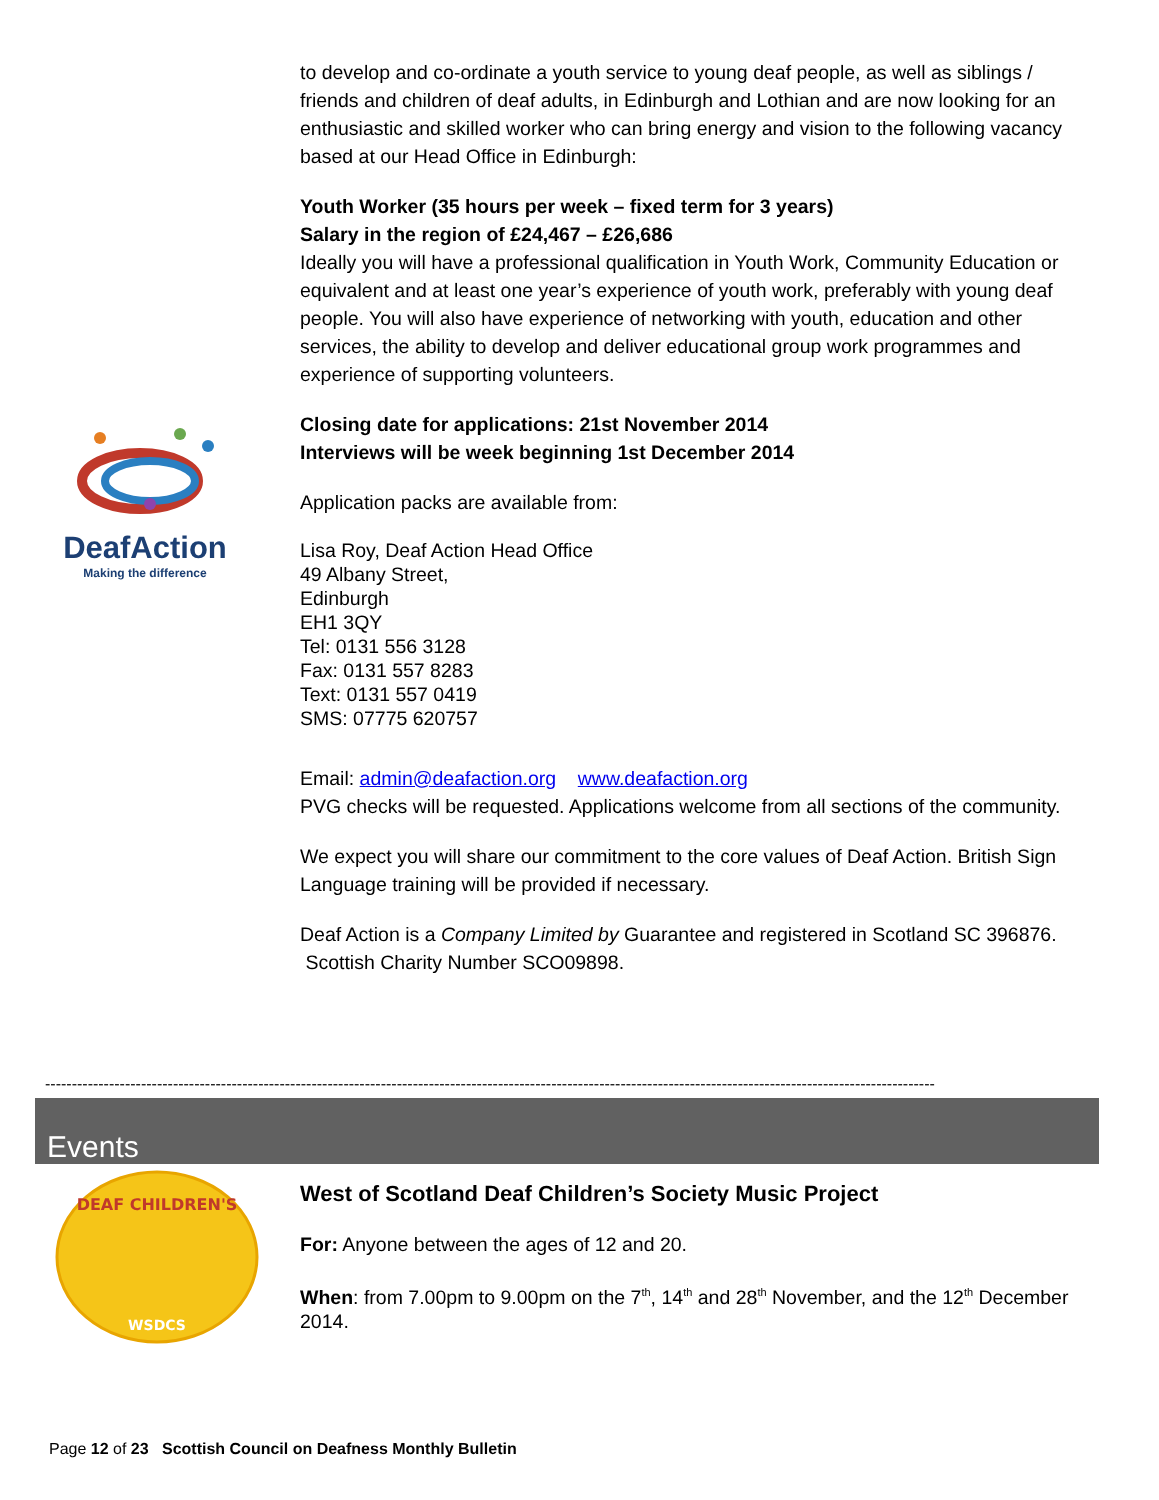DeafAction
Making the difference
to develop and co-ordinate a youth service to young deaf people, as well as siblings / friends and children of deaf adults, in Edinburgh and Lothian and are now looking for an enthusiastic and skilled worker who can bring energy and vision to the following vacancy based at our Head Office in Edinburgh:
Youth Worker (35 hours per week – fixed term for 3 years)
Salary in the region of £24,467 – £26,686
Ideally you will have a professional qualification in Youth Work, Community Education or equivalent and at least one year’s experience of youth work, preferably with young deaf people. You will also have experience of networking with youth, education and other services, the ability to develop and deliver educational group work programmes and experience of supporting volunteers.
Closing date for applications: 21st November 2014
Interviews will be week beginning 1st December 2014
Application packs are available from:
Lisa Roy, Deaf Action Head Office
49 Albany Street,
Edinburgh
EH1 3QY
Tel: 0131 556 3128
Fax: 0131 557 8283
Text: 0131 557 0419
SMS: 07775 620757
Email: admin@deafaction.org www.deafaction.org
PVG checks will be requested. Applications welcome from all sections of the community.
We expect you will share our commitment to the core values of Deaf Action. British Sign Language training will be provided if necessary.
Deaf Action is a Company Limited by Guarantee and registered in Scotland SC 396876. Scottish Charity Number SCO09898.
-----------------------------------------------------------------------------------------------------------------------------------------------------------------------
Events
DEAF CHILDREN'S
WSDCS
West of Scotland Deaf Children’s Society Music Project
For: Anyone between the ages of 12 and 20.
When: from 7.00pm to 9.00pm on the 7<sup>th</sup>, 14<sup>th</sup> and 28<sup>th</sup> November, and the 12<sup>th</sup> December 2014.
Page 12 of 23 Scottish Council on Deafness Monthly Bulletin